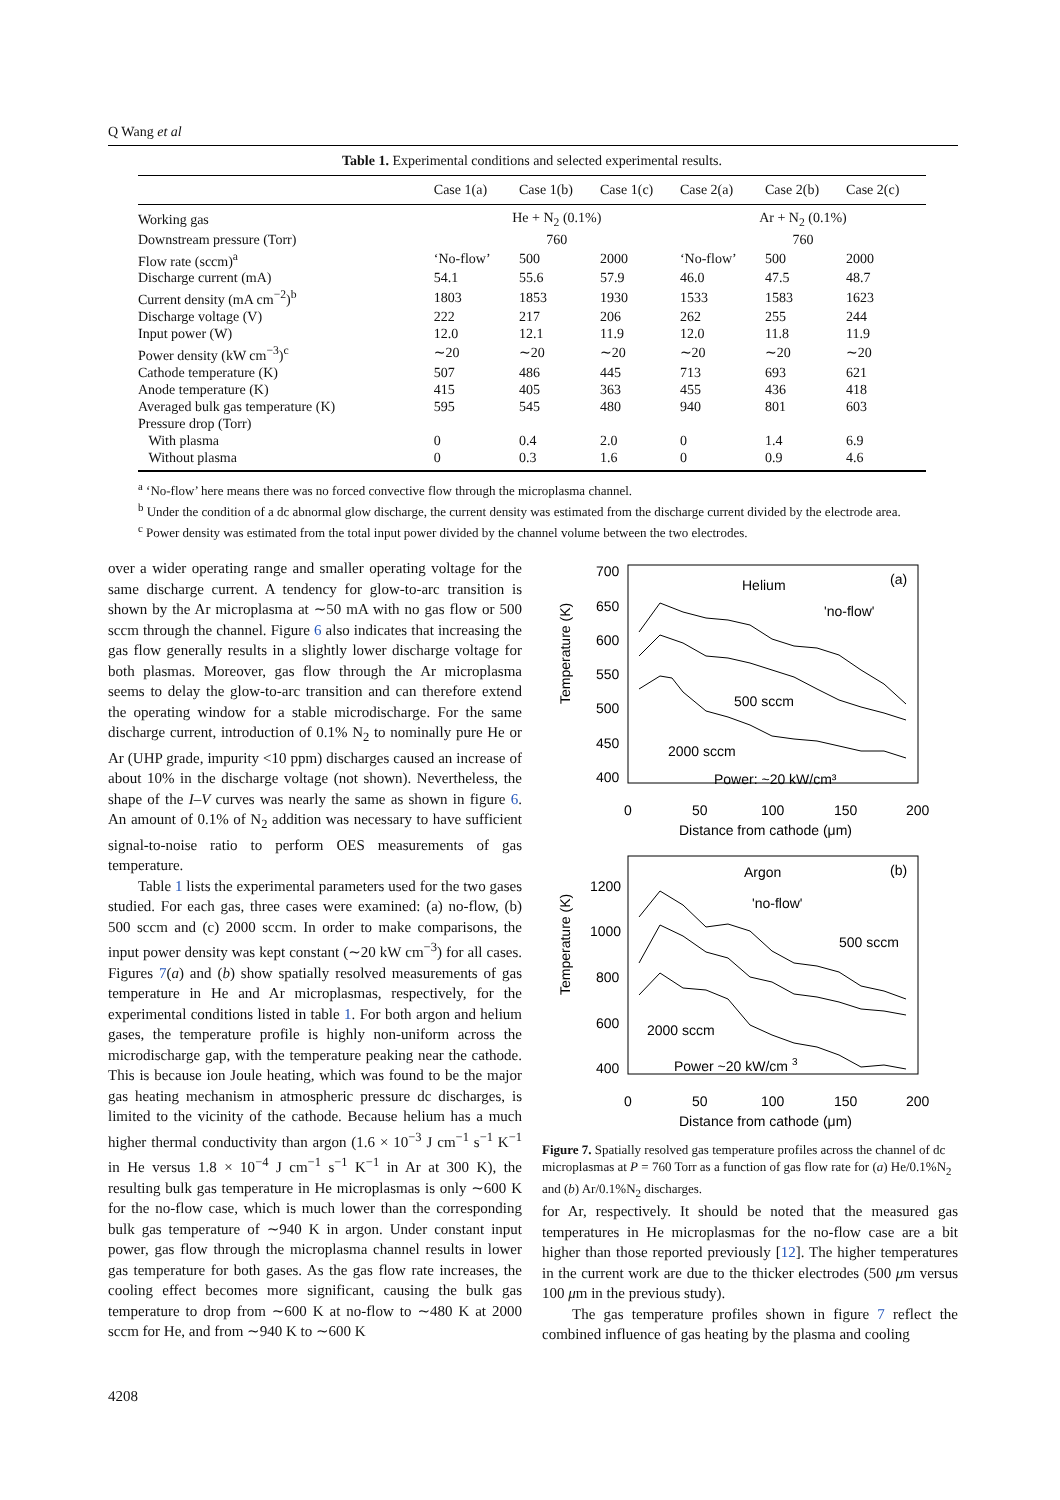Q Wang et al
Table 1. Experimental conditions and selected experimental results.
| | Case 1(a) | Case 1(b) | Case 1(c) | Case 2(a) | Case 2(b) | Case 2(c) |
| --- | --- | --- | --- | --- | --- | --- |
| Working gas | He + N<sub>2</sub> (0.1%) | | | Ar + N<sub>2</sub> (0.1%) | | |
| Downstream pressure (Torr) | 760 | | | 760 | | |
| Flow rate (sccm)<sup>a</sup> | ‘No-flow’ | 500 | 2000 | ‘No-flow’ | 500 | 2000 |
| Discharge current (mA) | 54.1 | 55.6 | 57.9 | 46.0 | 47.5 | 48.7 |
| Current density (mA cm<sup>−2</sup>)<sup>b</sup> | 1803 | 1853 | 1930 | 1533 | 1583 | 1623 |
| Discharge voltage (V) | 222 | 217 | 206 | 262 | 255 | 244 |
| Input power (W) | 12.0 | 12.1 | 11.9 | 12.0 | 11.8 | 11.9 |
| Power density (kW cm<sup>−3</sup>)<sup>c</sup> | ∼20 | ∼20 | ∼20 | ∼20 | ∼20 | ∼20 |
| Cathode temperature (K) | 507 | 486 | 445 | 713 | 693 | 621 |
| Anode temperature (K) | 415 | 405 | 363 | 455 | 436 | 418 |
| Averaged bulk gas temperature (K) | 595 | 545 | 480 | 940 | 801 | 603 |
| Pressure drop (Torr) | | | | | | |
| With plasma | 0 | 0.4 | 2.0 | 0 | 1.4 | 6.9 |
| Without plasma | 0 | 0.3 | 1.6 | 0 | 0.9 | 4.6 |
<sup>a</sup> ‘No-flow’ here means there was no forced convective flow through the microplasma channel.
<sup>b</sup> Under the condition of a dc abnormal glow discharge, the current density was estimated from the discharge current divided by the electrode area.
<sup>c</sup> Power density was estimated from the total input power divided by the channel volume between the two electrodes.
over a wider operating range and smaller operating voltage for the same discharge current. A tendency for glow-to-arc transition is shown by the Ar microplasma at ∼50 mA with no gas flow or 500 sccm through the channel. Figure 6 also indicates that increasing the gas flow generally results in a slightly lower discharge voltage for both plasmas. Moreover, gas flow through the Ar microplasma seems to delay the glow-to-arc transition and can therefore extend the operating window for a stable microdischarge. For the same discharge current, introduction of 0.1% N<sub>2</sub> to nominally pure He or Ar (UHP grade, impurity <10 ppm) discharges caused an increase of about 10% in the discharge voltage (not shown). Nevertheless, the shape of the I–V curves was nearly the same as shown in figure 6. An amount of 0.1% of N<sub>2</sub> addition was necessary to have sufficient signal-to-noise ratio to perform OES measurements of gas temperature.
Table 1 lists the experimental parameters used for the two gases studied. For each gas, three cases were examined: (a) no-flow, (b) 500 sccm and (c) 2000 sccm. In order to make comparisons, the input power density was kept constant (∼20 kW cm<sup>−3</sup>) for all cases. Figures 7(a) and (b) show spatially resolved measurements of gas temperature in He and Ar microplasmas, respectively, for the experimental conditions listed in table 1. For both argon and helium gases, the temperature profile is highly non-uniform across the microdischarge gap, with the temperature peaking near the cathode. This is because ion Joule heating, which was found to be the major gas heating mechanism in atmospheric pressure dc discharges, is limited to the vicinity of the cathode. Because helium has a much higher thermal conductivity than argon (1.6 × 10<sup>−3</sup> J cm<sup>−1</sup> s<sup>−1</sup> K<sup>−1</sup> in He versus 1.8 × 10<sup>−4</sup> J cm<sup>−1</sup> s<sup>−1</sup> K<sup>−1</sup> in Ar at 300 K), the resulting bulk gas temperature in He microplasmas is only ∼600 K for the no-flow case, which is much lower than the corresponding bulk gas temperature of ∼940 K in argon. Under constant input power, gas flow through the microplasma channel results in lower gas temperature for both gases. As the gas flow rate increases, the cooling effect becomes more significant, causing the bulk gas temperature to drop from ∼600 K at no-flow to ∼480 K at 2000 sccm for He, and from ∼940 K to ∼600 K
Temperature (K)
700
650
600
550
500
450
400
0
50
100
150
200
Distance from cathode (μm)
Helium
(a)
'no-flow'
500 sccm
2000 sccm
Power: ~20 kW/cm³
Temperature (K)
1200
1000
800
600
400
0
50
100
150
200
Distance from cathode (μm)
Argon
(b)
'no-flow'
500 sccm
2000 sccm
Power ~20 kW/cm 3
Figure 7. Spatially resolved gas temperature profiles across the channel of dc microplasmas at P = 760 Torr as a function of gas flow rate for (a) He/0.1%N<sub>2</sub> and (b) Ar/0.1%N<sub>2</sub> discharges.
for Ar, respectively. It should be noted that the measured gas temperatures in He microplasmas for the no-flow case are a bit higher than those reported previously [12]. The higher temperatures in the current work are due to the thicker electrodes (500 μm versus 100 μm in the previous study).
The gas temperature profiles shown in figure 7 reflect the combined influence of gas heating by the plasma and cooling
4208